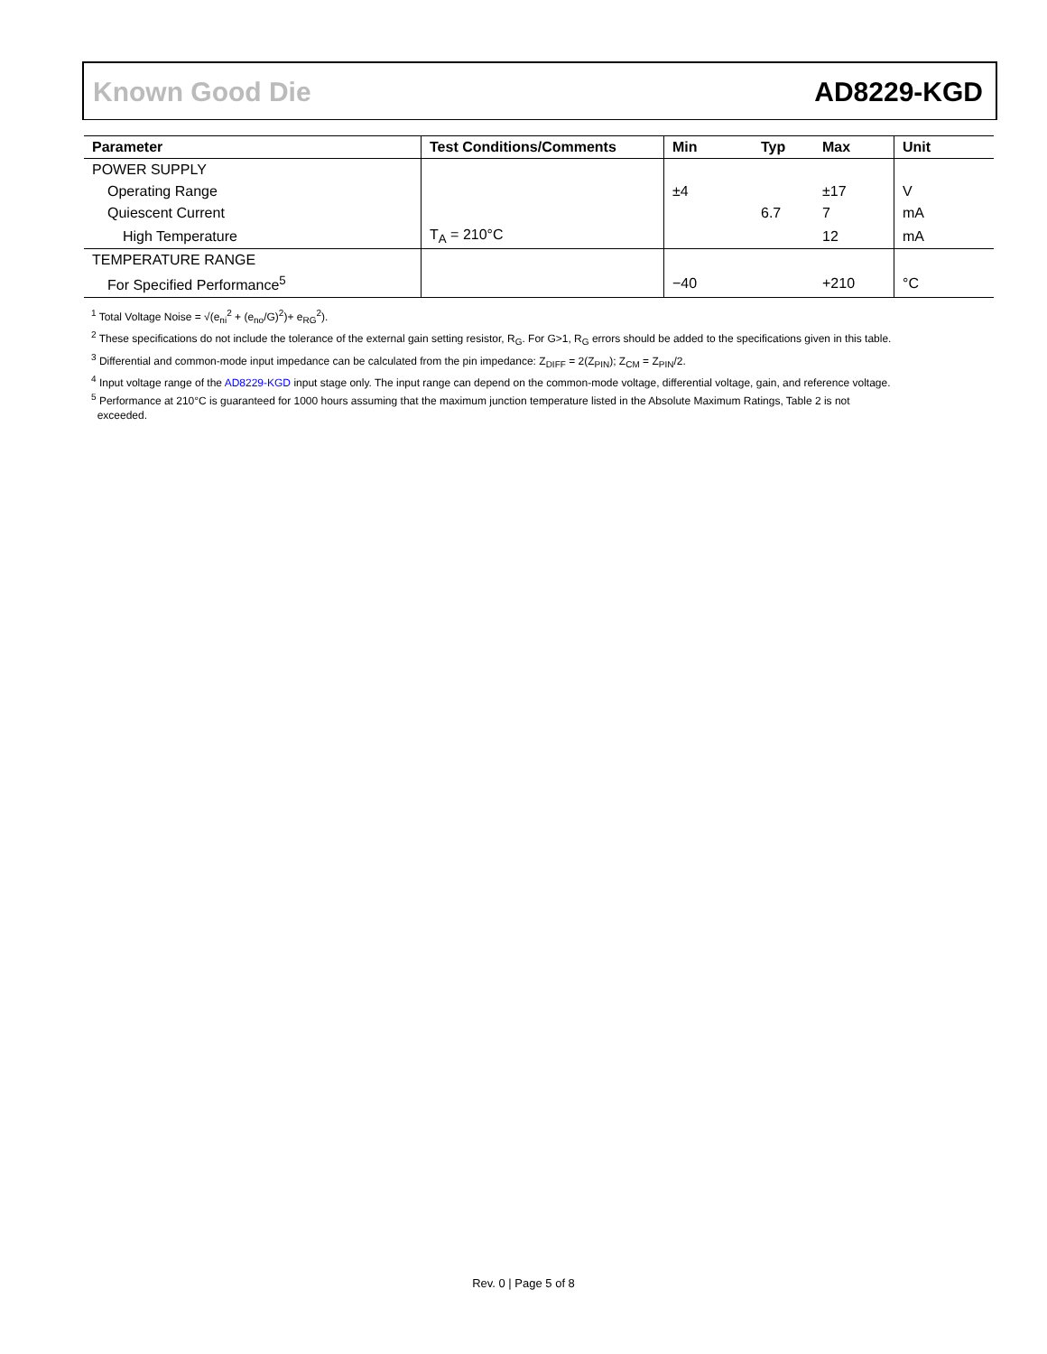Known Good Die AD8229-KGD
| Parameter | Test Conditions/Comments | Min | Typ | Max | Unit |
| --- | --- | --- | --- | --- | --- |
| POWER SUPPLY | | | | | |
| Operating Range | | ±4 | | ±17 | V |
| Quiescent Current | | | 6.7 | 7 | mA |
| High Temperature | T<sub>A</sub> = 210°C | | | 12 | mA |
| TEMPERATURE RANGE | | | | | |
| For Specified Performance<sup>5</sup> | | −40 | | +210 | °C |
<sup>1</sup> Total Voltage Noise = √(e<sub>ni</sub><sup>2</sup> + (e<sub>no</sub>/G)<sup>2</sup>)+ e<sub>RG</sub><sup>2</sup>).
<sup>2</sup> These specifications do not include the tolerance of the external gain setting resistor, R<sub>G</sub>. For G>1, R<sub>G</sub> errors should be added to the specifications given in this table.
<sup>3</sup> Differential and common-mode input impedance can be calculated from the pin impedance: Z<sub>DIFF</sub> = 2(Z<sub>PIN</sub>); Z<sub>CM</sub> = Z<sub>PIN</sub>/2.
<sup>4</sup> Input voltage range of the AD8229-KGD input stage only. The input range can depend on the common-mode voltage, differential voltage, gain, and reference voltage.
<sup>5</sup> Performance at 210°C is guaranteed for 1000 hours assuming that the maximum junction temperature listed in the Absolute Maximum Ratings, Table 2 is not
exceeded.
Rev. 0 | Page 5 of 8